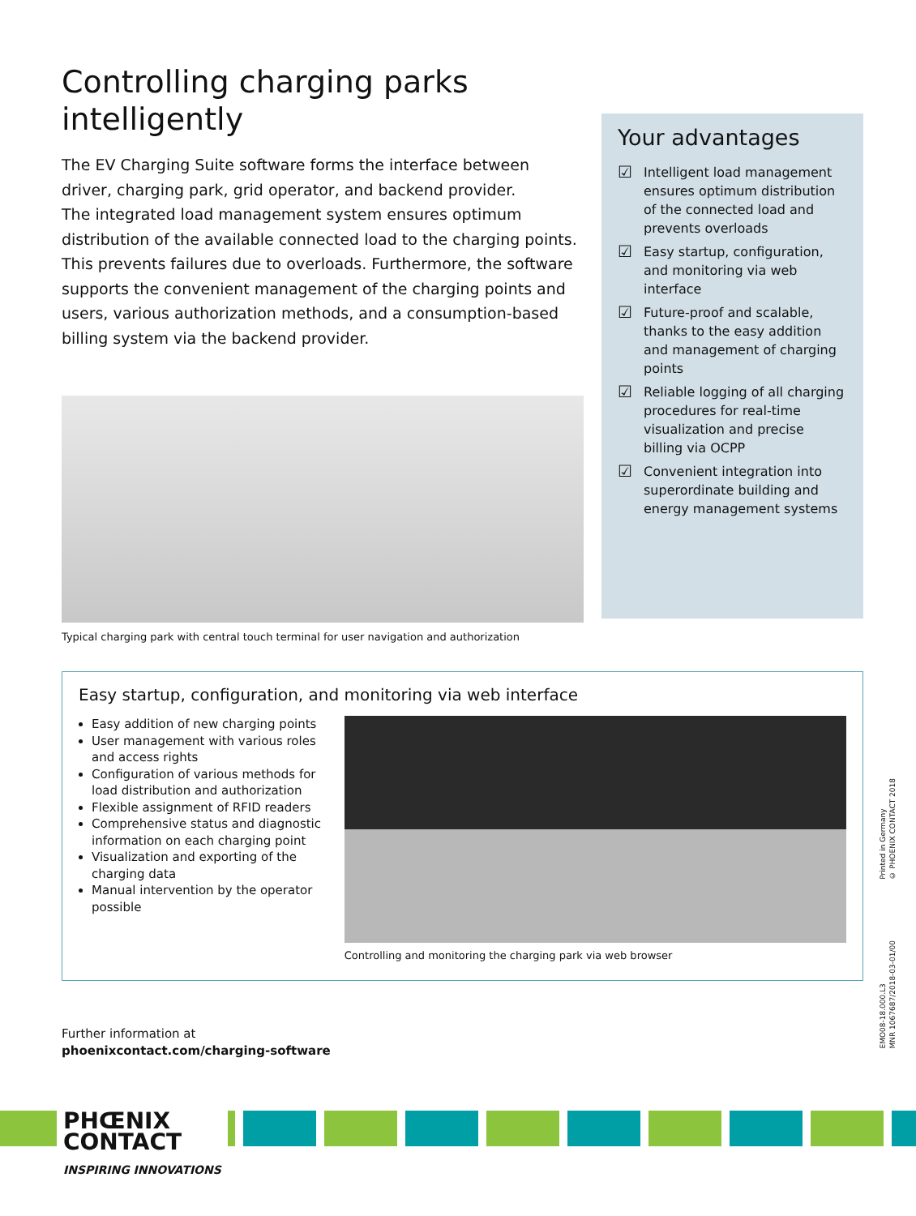Controlling charging parks
intelligently
The EV Charging Suite software forms the interface between driver, charging park, grid operator, and backend provider.
The integrated load management system ensures optimum distribution of the available connected load to the charging points. This prevents failures due to overloads. Furthermore, the software supports the convenient management of the charging points and users, various authorization methods, and a consumption-based billing system via the backend provider.
Typical charging park with central touch terminal for user navigation and authorization
Your advantages
☑ Intelligent load management ensures optimum distribution of the connected load and prevents overloads
☑ Easy startup, configuration, and monitoring via web interface
☑ Future-proof and scalable, thanks to the easy addition and management of charging points
☑ Reliable logging of all charging procedures for real-time visualization and precise billing via OCPP
☑ Convenient integration into superordinate building and energy management systems
Easy startup, configuration, and monitoring via web interface
Easy addition of new charging points
User management with various roles and access rights
Configuration of various methods for load distribution and authorization
Flexible assignment of RFID readers
Comprehensive status and diagnostic information on each charging point
Visualization and exporting of the charging data
Manual intervention by the operator possible
Controlling and monitoring the charging park via web browser
Further information at
phoenixcontact.com/charging-software
Printed in Germany
© PHOENIX CONTACT 2018
EMO08-18.000.L3
MNR 1067687/2018-03-01/00
PHŒNIX
CONTACT
INSPIRING INNOVATIONS